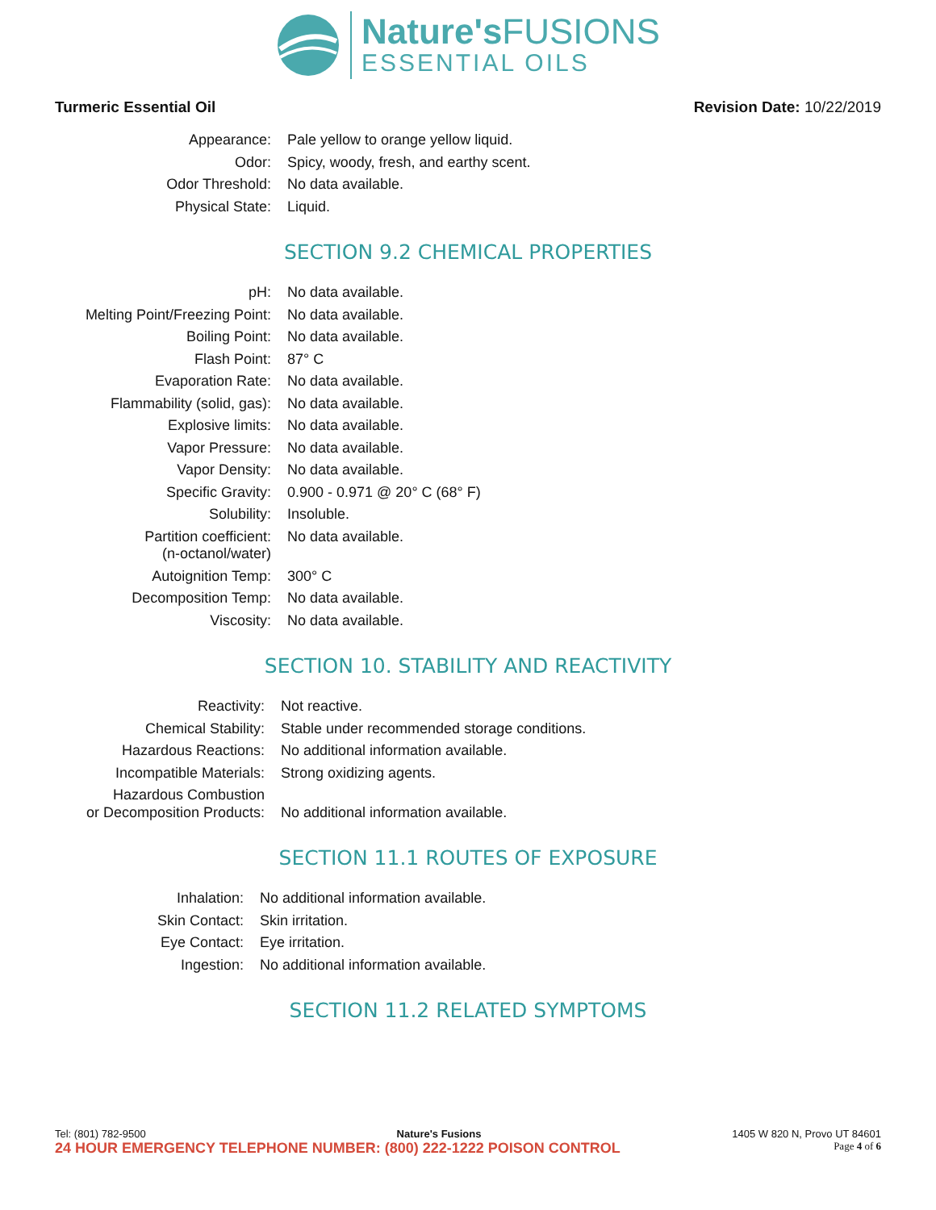Nature's FUSIONS
ESSENTIAL OILS
Turmeric Essential Oil Revision Date: 10/22/2019
| Appearance: | Pale yellow to orange yellow liquid. |
| Odor: | Spicy, woody, fresh, and earthy scent. |
| Odor Threshold: | No data available. |
| Physical State: | Liquid. |
SECTION 9.2 CHEMICAL PROPERTIES
| pH: | No data available. |
| Melting Point/Freezing Point: | No data available. |
| Boiling Point: | No data available. |
| Flash Point: | 87° C |
| Evaporation Rate: | No data available. |
| Flammability (solid, gas): | No data available. |
| Explosive limits: | No data available. |
| Vapor Pressure: | No data available. |
| Vapor Density: | No data available. |
| Specific Gravity: | 0.900 - 0.971 @ 20° C (68° F) |
| Solubility: | Insoluble. |
| Partition coefficient: (n-octanol/water) | No data available. |
| Autoignition Temp: | 300° C |
| Decomposition Temp: | No data available. |
| Viscosity: | No data available. |
SECTION 10. STABILITY AND REACTIVITY
| Reactivity: | Not reactive. |
| Chemical Stability: | Stable under recommended storage conditions. |
| Hazardous Reactions: | No additional information available. |
| Incompatible Materials: | Strong oxidizing agents. |
| Hazardous Combustion or Decomposition Products: | No additional information available. |
SECTION 11.1 ROUTES OF EXPOSURE
| Inhalation: | No additional information available. |
| Skin Contact: | Skin irritation. |
| Eye Contact: | Eye irritation. |
| Ingestion: | No additional information available. |
SECTION 11.2 RELATED SYMPTOMS
Tel: (801) 782-9500 Nature's Fusions 1405 W 820 N, Provo UT 84601
24 HOUR EMERGENCY TELEPHONE NUMBER: (800) 222-1222 POISON CONTROL Page 4 of 6